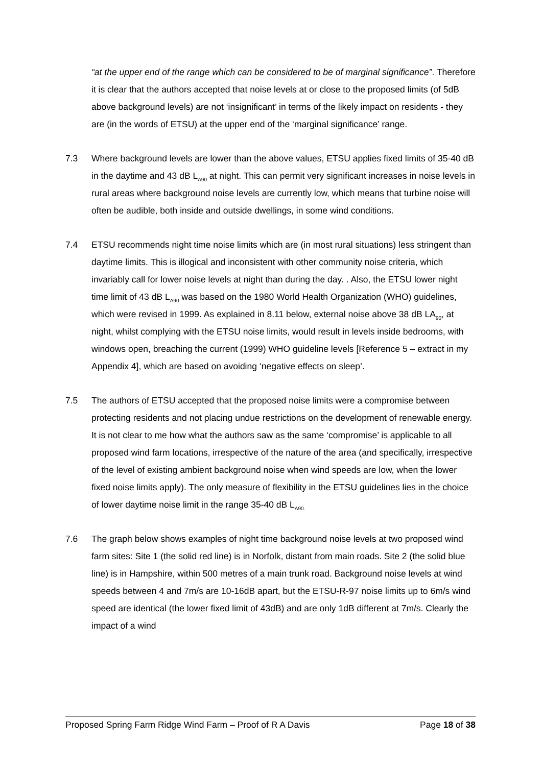“at the upper end of the range which can be considered to be of marginal significance”. Therefore it is clear that the authors accepted that noise levels at or close to the proposed limits (of 5dB above background levels) are not ‘insignificant’ in terms of the likely impact on residents - they are (in the words of ETSU) at the upper end of the ‘marginal significance’ range.
7.3 Where background levels are lower than the above values, ETSU applies fixed limits of 35-40 dB in the daytime and 43 dB L<sub>A90</sub> at night. This can permit very significant increases in noise levels in rural areas where background noise levels are currently low, which means that turbine noise will often be audible, both inside and outside dwellings, in some wind conditions.
7.4 ETSU recommends night time noise limits which are (in most rural situations) less stringent than daytime limits. This is illogical and inconsistent with other community noise criteria, which invariably call for lower noise levels at night than during the day. . Also, the ETSU lower night time limit of 43 dB L<sub>A90</sub> was based on the 1980 World Health Organization (WHO) guidelines, which were revised in 1999. As explained in 8.11 below, external noise above 38 dB LA<sub>90</sub>, at night, whilst complying with the ETSU noise limits, would result in levels inside bedrooms, with windows open, breaching the current (1999) WHO guideline levels [Reference 5 – extract in my Appendix 4], which are based on avoiding ‘negative effects on sleep’.
7.5 The authors of ETSU accepted that the proposed noise limits were a compromise between protecting residents and not placing undue restrictions on the development of renewable energy. It is not clear to me how what the authors saw as the same ‘compromise’ is applicable to all proposed wind farm locations, irrespective of the nature of the area (and specifically, irrespective of the level of existing ambient background noise when wind speeds are low, when the lower fixed noise limits apply). The only measure of flexibility in the ETSU guidelines lies in the choice of lower daytime noise limit in the range 35-40 dB L<sub>A90.</sub>
7.6 The graph below shows examples of night time background noise levels at two proposed wind farm sites: Site 1 (the solid red line) is in Norfolk, distant from main roads. Site 2 (the solid blue line) is in Hampshire, within 500 metres of a main trunk road. Background noise levels at wind speeds between 4 and 7m/s are 10-16dB apart, but the ETSU-R-97 noise limits up to 6m/s wind speed are identical (the lower fixed limit of 43dB) and are only 1dB different at 7m/s. Clearly the impact of a wind
Proposed Spring Farm Ridge Wind Farm – Proof of R A Davis Page 18 of 38